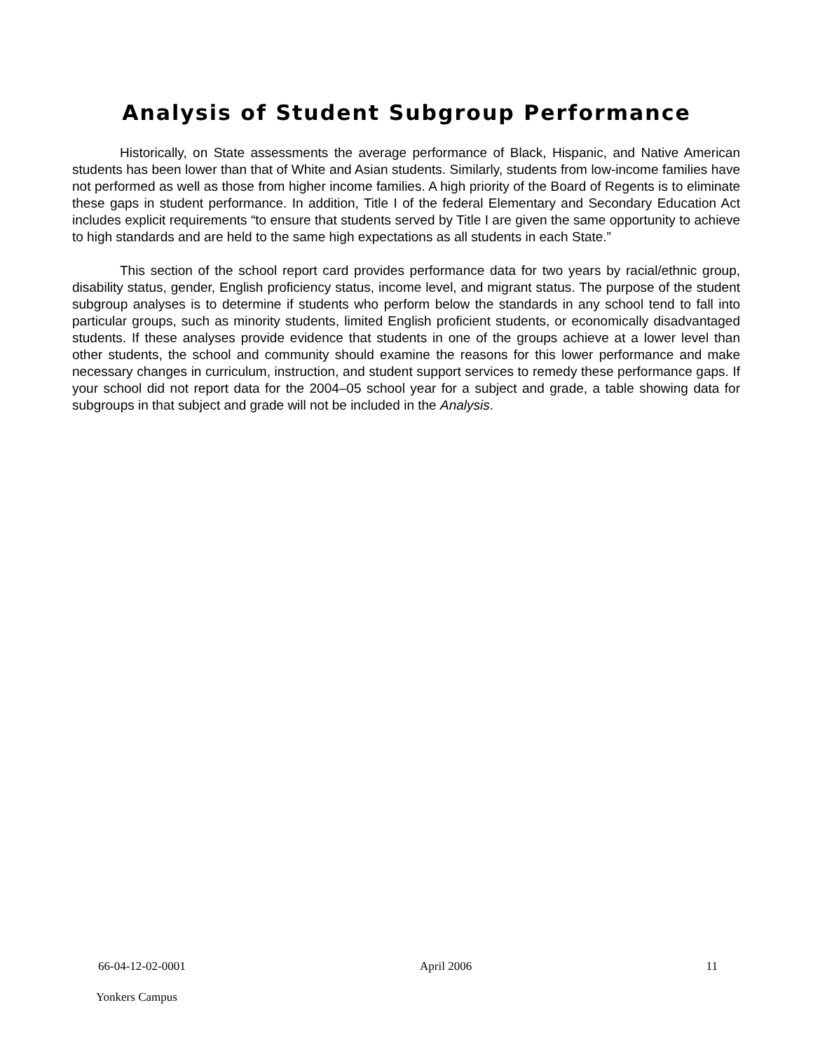Analysis of Student Subgroup Performance
Historically, on State assessments the average performance of Black, Hispanic, and Native American students has been lower than that of White and Asian students. Similarly, students from low-income families have not performed as well as those from higher income families. A high priority of the Board of Regents is to eliminate these gaps in student performance. In addition, Title I of the federal Elementary and Secondary Education Act includes explicit requirements “to ensure that students served by Title I are given the same opportunity to achieve to high standards and are held to the same high expectations as all students in each State.”
This section of the school report card provides performance data for two years by racial/ethnic group, disability status, gender, English proficiency status, income level, and migrant status. The purpose of the student subgroup analyses is to determine if students who perform below the standards in any school tend to fall into particular groups, such as minority students, limited English proficient students, or economically disadvantaged students. If these analyses provide evidence that students in one of the groups achieve at a lower level than other students, the school and community should examine the reasons for this lower performance and make necessary changes in curriculum, instruction, and student support services to remedy these performance gaps. If your school did not report data for the 2004–05 school year for a subject and grade, a table showing data for subgroups in that subject and grade will not be included in the Analysis.
66-04-12-02-0001 April 2006 11
Yonkers Campus